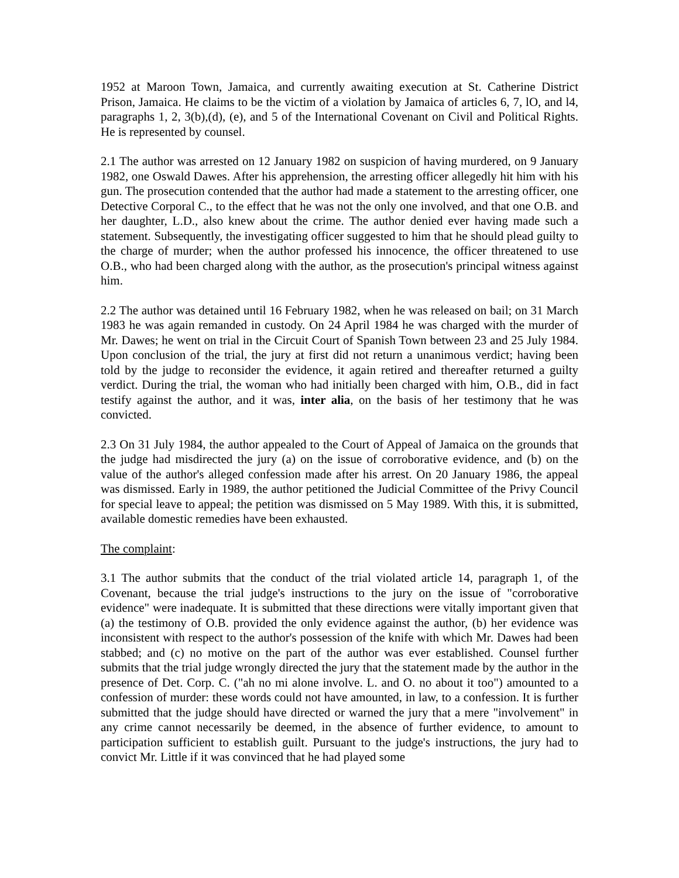1952 at Maroon Town, Jamaica, and currently awaiting execution at St. Catherine District Prison, Jamaica. He claims to be the victim of a violation by Jamaica of articles 6, 7, lO, and l4, paragraphs 1, 2, 3(b),(d), (e), and 5 of the International Covenant on Civil and Political Rights. He is represented by counsel.
2.1 The author was arrested on 12 January 1982 on suspicion of having murdered, on 9 January 1982, one Oswald Dawes. After his apprehension, the arresting officer allegedly hit him with his gun. The prosecution contended that the author had made a statement to the arresting officer, one Detective Corporal C., to the effect that he was not the only one involved, and that one O.B. and her daughter, L.D., also knew about the crime. The author denied ever having made such a statement. Subsequently, the investigating officer suggested to him that he should plead guilty to the charge of murder; when the author professed his innocence, the officer threatened to use O.B., who had been charged along with the author, as the prosecution's principal witness against him.
2.2 The author was detained until 16 February 1982, when he was released on bail; on 31 March 1983 he was again remanded in custody. On 24 April 1984 he was charged with the murder of Mr. Dawes; he went on trial in the Circuit Court of Spanish Town between 23 and 25 July 1984. Upon conclusion of the trial, the jury at first did not return a unanimous verdict; having been told by the judge to reconsider the evidence, it again retired and thereafter returned a guilty verdict. During the trial, the woman who had initially been charged with him, O.B., did in fact testify against the author, and it was, inter alia, on the basis of her testimony that he was convicted.
2.3 On 31 July 1984, the author appealed to the Court of Appeal of Jamaica on the grounds that the judge had misdirected the jury (a) on the issue of corroborative evidence, and (b) on the value of the author's alleged confession made after his arrest. On 20 January 1986, the appeal was dismissed. Early in 1989, the author petitioned the Judicial Committee of the Privy Council for special leave to appeal; the petition was dismissed on 5 May 1989. With this, it is submitted, available domestic remedies have been exhausted.
The complaint:
3.1 The author submits that the conduct of the trial violated article 14, paragraph 1, of the Covenant, because the trial judge's instructions to the jury on the issue of "corroborative evidence" were inadequate. It is submitted that these directions were vitally important given that (a) the testimony of O.B. provided the only evidence against the author, (b) her evidence was inconsistent with respect to the author's possession of the knife with which Mr. Dawes had been stabbed; and (c) no motive on the part of the author was ever established. Counsel further submits that the trial judge wrongly directed the jury that the statement made by the author in the presence of Det. Corp. C. ("ah no mi alone involve. L. and O. no about it too") amounted to a confession of murder: these words could not have amounted, in law, to a confession. It is further submitted that the judge should have directed or warned the jury that a mere "involvement" in any crime cannot necessarily be deemed, in the absence of further evidence, to amount to participation sufficient to establish guilt. Pursuant to the judge's instructions, the jury had to convict Mr. Little if it was convinced that he had played some